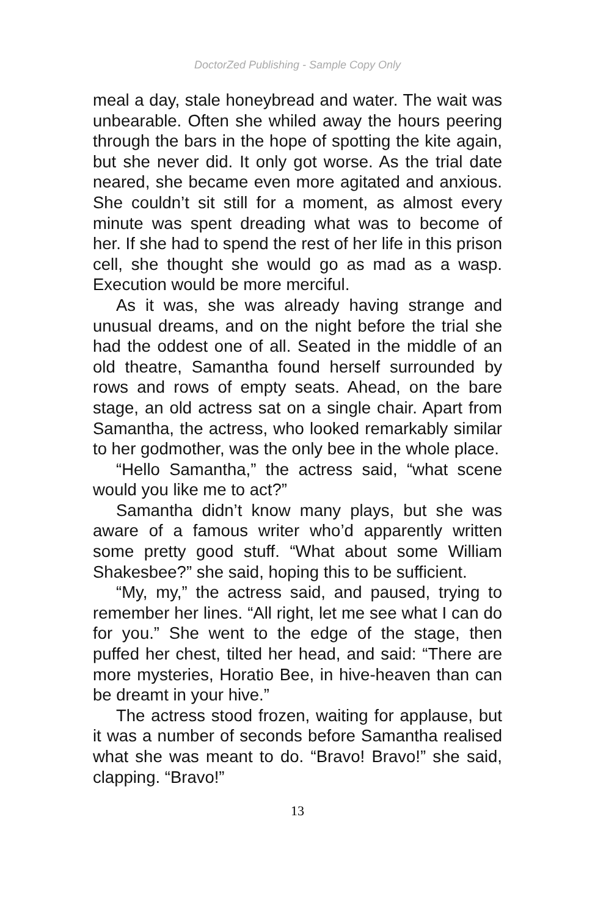DoctorZed Publishing - Sample Copy Only
meal a day, stale honeybread and water. The wait was unbearable. Often she whiled away the hours peering through the bars in the hope of spotting the kite again, but she never did. It only got worse. As the trial date neared, she became even more agitat­ed and anxious. She couldn’t sit still for a moment, as almost every minute was spent dreading what was to become of her. If she had to spend the rest of her life in this prison cell, she thought she would go as mad as a wasp. Execution would be more merciful.
As it was, she was already having strange and unusual dreams, and on the night before the trial she had the oddest one of all. Seated in the middle of an old theatre, Samantha found herself surround­ed by rows and rows of empty seats. Ahead, on the bare stage, an old actress sat on a single chair. Apart from Samantha, the actress, who looked re­markably similar to her godmother, was the only bee in the whole place.
“Hello Samantha,” the actress said, “what scene would you like me to act?”
Samantha didn’t know many plays, but she was aware of a famous writer who’d apparently written some pretty good stuff. “What about some William Shakesbee?” she said, hoping this to be sufficient.
“My, my,” the actress said, and paused, trying to remember her lines. “All right, let me see what I can do for you.” She went to the edge of the stage, then puffed her chest, tilted her head, and said: “There are more mysteries, Horatio Bee, in hive-heaven than can be dreamt in your hive.”
The actress stood frozen, waiting for applause, but it was a number of seconds before Samantha realised what she was meant to do. “Bravo! Bravo!” she said, clapping. “Bravo!”
13